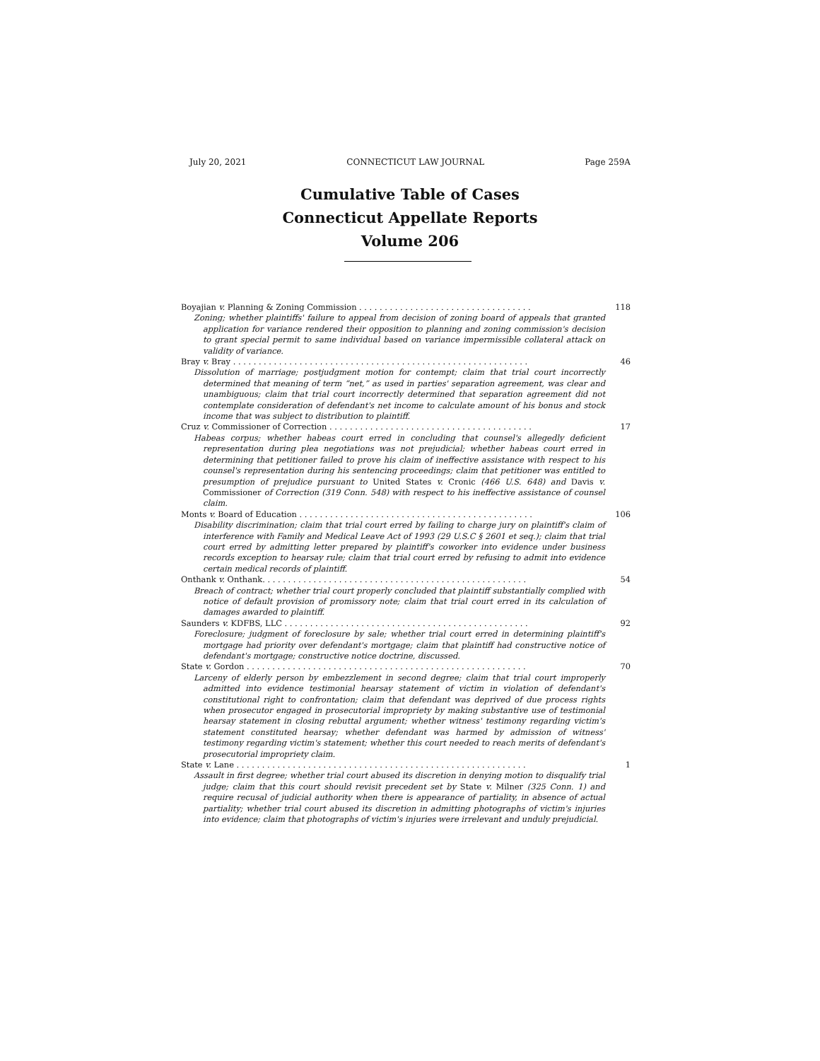July 20, 2021 CONNECTICUT LAW JOURNAL Page 259A
Cumulative Table of Cases
Connecticut Appellate Reports
Volume 206
Boyajian v. Planning & Zoning Commission . . . . . . . . . . . . . . . . . . . . . . . . . . . . . . . . . . 118
Zoning; whether plaintiffs' failure to appeal from decision of zoning board of appeals that granted application for variance rendered their opposition to planning and zoning commission's decision to grant special permit to same individual based on variance impermissible collateral attack on validity of variance.
Bray v. Bray . . . . . . . . . . . . . . . . . . . . . . . . . . . . . . . . . . . . . . . . . . . . . . . . . . . . . . . . . . 46
Dissolution of marriage; postjudgment motion for contempt; claim that trial court incorrectly determined that meaning of term “net,” as used in parties' separation agreement, was clear and unambiguous; claim that trial court incorrectly determined that separation agreement did not contemplate consideration of defendant's net income to calculate amount of his bonus and stock income that was subject to distribution to plaintiff.
Cruz v. Commissioner of Correction . . . . . . . . . . . . . . . . . . . . . . . . . . . . . . . . . . . . . . . . 17
Habeas corpus; whether habeas court erred in concluding that counsel's allegedly deficient representation during plea negotiations was not prejudicial; whether habeas court erred in determining that petitioner failed to prove his claim of ineffective assistance with respect to his counsel's representation during his sentencing proceedings; claim that petitioner was entitled to presumption of prejudice pursuant to United States v. Cronic (466 U.S. 648) and Davis v. Commissioner of Correction (319 Conn. 548) with respect to his ineffective assistance of counsel claim.
Monts v. Board of Education . . . . . . . . . . . . . . . . . . . . . . . . . . . . . . . . . . . . . . . . . . . . . . 106
Disability discrimination; claim that trial court erred by failing to charge jury on plaintiff's claim of interference with Family and Medical Leave Act of 1993 (29 U.S.C § 2601 et seq.); claim that trial court erred by admitting letter prepared by plaintiff's coworker into evidence under business records exception to hearsay rule; claim that trial court erred by refusing to admit into evidence certain medical records of plaintiff.
Onthank v. Onthank. . . . . . . . . . . . . . . . . . . . . . . . . . . . . . . . . . . . . . . . . . . . . . . . . . . . 54
Breach of contract; whether trial court properly concluded that plaintiff substantially complied with notice of default provision of promissory note; claim that trial court erred in its calculation of damages awarded to plaintiff.
Saunders v. KDFBS, LLC . . . . . . . . . . . . . . . . . . . . . . . . . . . . . . . . . . . . . . . . . . . . . . . . 92
Foreclosure; judgment of foreclosure by sale; whether trial court erred in determining plaintiff's mortgage had priority over defendant's mortgage; claim that plaintiff had constructive notice of defendant's mortgage; constructive notice doctrine, discussed.
State v. Gordon . . . . . . . . . . . . . . . . . . . . . . . . . . . . . . . . . . . . . . . . . . . . . . . . . . . . . . . 70
Larceny of elderly person by embezzlement in second degree; claim that trial court improperly admitted into evidence testimonial hearsay statement of victim in violation of defendant's constitutional right to confrontation; claim that defendant was deprived of due process rights when prosecutor engaged in prosecutorial impropriety by making substantive use of testimonial hearsay statement in closing rebuttal argument; whether witness' testimony regarding victim's statement constituted hearsay; whether defendant was harmed by admission of witness' testimony regarding victim's statement; whether this court needed to reach merits of defendant's prosecutorial impropriety claim.
State v. Lane . . . . . . . . . . . . . . . . . . . . . . . . . . . . . . . . . . . . . . . . . . . . . . . . . . . . . . . . . 1
Assault in first degree; whether trial court abused its discretion in denying motion to disqualify trial judge; claim that this court should revisit precedent set by State v. Milner (325 Conn. 1) and require recusal of judicial authority when there is appearance of partiality, in absence of actual partiality; whether trial court abused its discretion in admitting photographs of victim's injuries into evidence; claim that photographs of victim's injuries were irrelevant and unduly prejudicial.